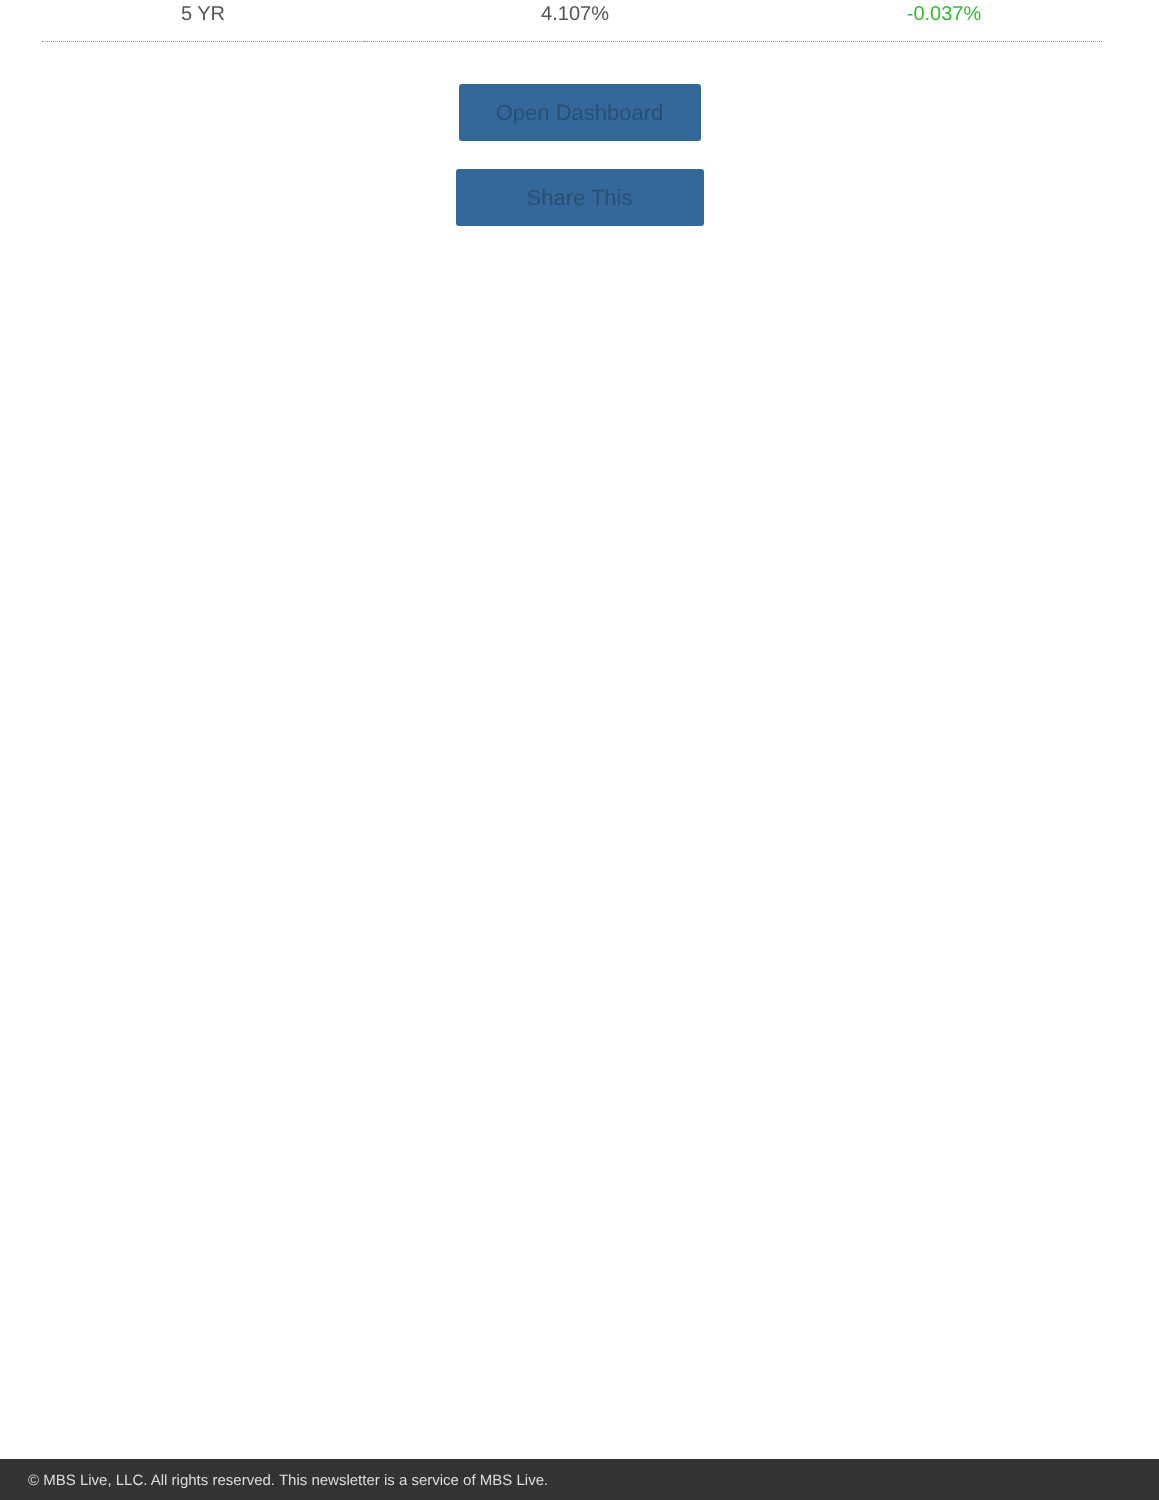| 5 YR | 4.107% | -0.037% |
Open Dashboard
Share This
© MBS Live, LLC. All rights reserved. This newsletter is a service of MBS Live.